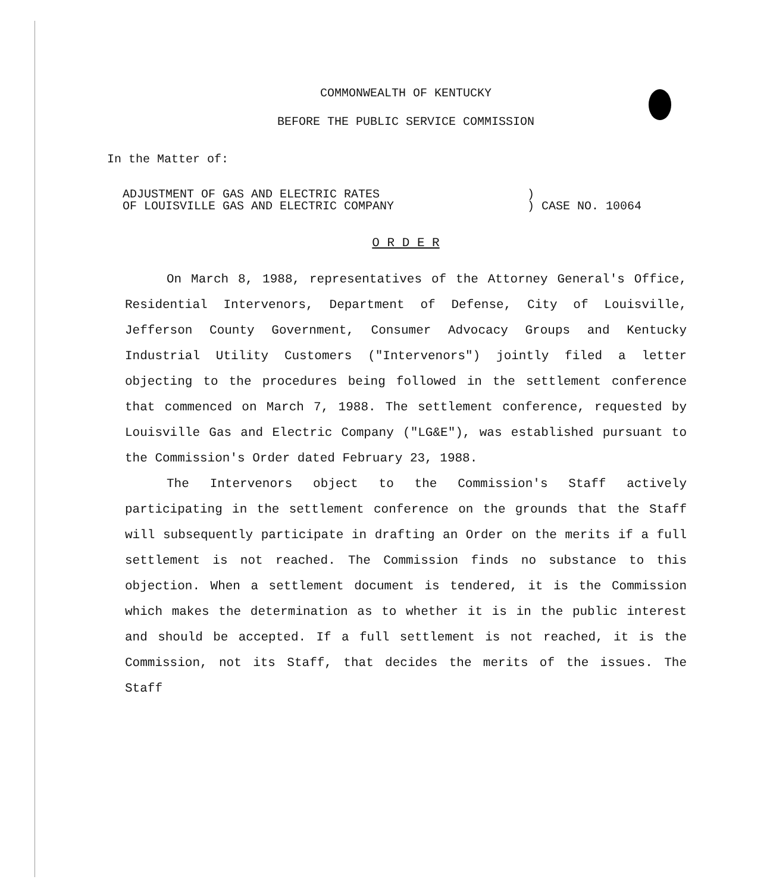COMMONWEALTH OF KENTUCKY
BEFORE THE PUBLIC SERVICE COMMISSION
In the Matter of:
| ADJUSTMENT OF GAS AND ELECTRIC RATES | ) |
| OF LOUISVILLE GAS AND ELECTRIC COMPANY | ) CASE NO. 10064 |
O R D E R
On March 8, 1988, representatives of the Attorney General's Office, Residential Intervenors, Department of Defense, City of Louisville, Jefferson County Government, Consumer Advocacy Groups and Kentucky Industrial Utility Customers ("Intervenors") jointly filed a letter objecting to the procedures being followed in the settlement conference that commenced on March 7, 1988. The settlement conference, requested by Louisville Gas and Electric Company ("LG&E"), was established pursuant to the Commission's Order dated February 23, 1988.
The Intervenors object to the Commission's Staff actively participating in the settlement conference on the grounds that the Staff will subsequently participate in drafting an Order on the merits if a full settlement is not reached. The Commission finds no substance to this objection. When a settlement document is tendered, it is the Commission which makes the determination as to whether it is in the public interest and should be accepted. If a full settlement is not reached, it is the Commission, not its Staff, that decides the merits of the issues. The Staff